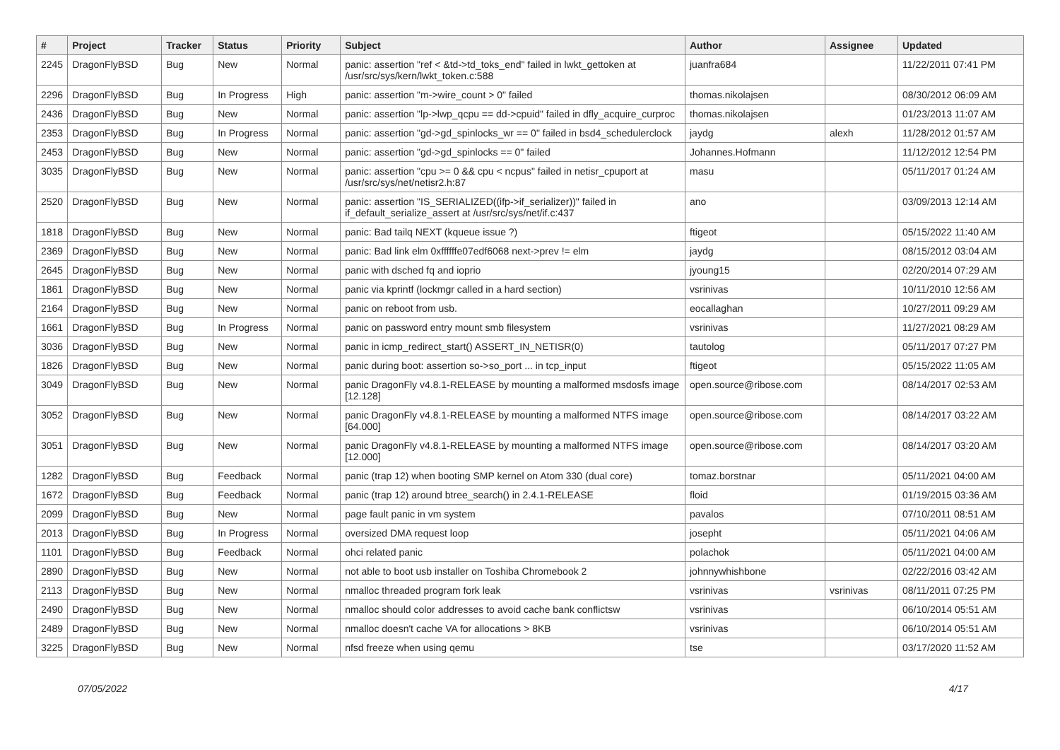| # | Project | Tracker | Status | Priority | Subject | Author | Assignee | Updated |
| --- | --- | --- | --- | --- | --- | --- | --- | --- |
| 2245 | DragonFlyBSD | Bug | New | Normal | panic: assertion "ref < &td->td_toks_end" failed in lwkt_gettoken at /usr/src/sys/kern/lwkt_token.c:588 | juanfra684 | | 11/22/2011 07:41 PM |
| 2296 | DragonFlyBSD | Bug | In Progress | High | panic: assertion "m->wire_count > 0" failed | thomas.nikolajsen | | 08/30/2012 06:09 AM |
| 2436 | DragonFlyBSD | Bug | New | Normal | panic: assertion "lp->lwp_qcpu == dd->cpuid" failed in dfly_acquire_curproc | thomas.nikolajsen | | 01/23/2013 11:07 AM |
| 2353 | DragonFlyBSD | Bug | In Progress | Normal | panic: assertion "gd->gd_spinlocks_wr == 0" failed in bsd4_schedulerclock | jaydg | alexh | 11/28/2012 01:57 AM |
| 2453 | DragonFlyBSD | Bug | New | Normal | panic: assertion "gd->gd_spinlocks == 0" failed | Johannes.Hofmann | | 11/12/2012 12:54 PM |
| 3035 | DragonFlyBSD | Bug | New | Normal | panic: assertion "cpu >= 0 && cpu < ncpus" failed in netisr_cpuport at /usr/src/sys/net/netisr2.h:87 | masu | | 05/11/2017 01:24 AM |
| 2520 | DragonFlyBSD | Bug | New | Normal | panic: assertion "IS_SERIALIZED((ifp->if_serializer))" failed in if_default_serialize_assert at /usr/src/sys/net/if.c:437 | ano | | 03/09/2013 12:14 AM |
| 1818 | DragonFlyBSD | Bug | New | Normal | panic: Bad tailq NEXT (kqueue issue ?) | ftigeot | | 05/15/2022 11:40 AM |
| 2369 | DragonFlyBSD | Bug | New | Normal | panic: Bad link elm 0xffffffe07edf6068 next->prev != elm | jaydg | | 08/15/2012 03:04 AM |
| 2645 | DragonFlyBSD | Bug | New | Normal | panic with dsched fq and ioprio | jyoung15 | | 02/20/2014 07:29 AM |
| 1861 | DragonFlyBSD | Bug | New | Normal | panic via kprintf (lockmgr called in a hard section) | vsrinivas | | 10/11/2010 12:56 AM |
| 2164 | DragonFlyBSD | Bug | New | Normal | panic on reboot from usb. | eocallaghan | | 10/27/2011 09:29 AM |
| 1661 | DragonFlyBSD | Bug | In Progress | Normal | panic on password entry mount smb filesystem | vsrinivas | | 11/27/2021 08:29 AM |
| 3036 | DragonFlyBSD | Bug | New | Normal | panic in icmp_redirect_start() ASSERT_IN_NETISR(0) | tautolog | | 05/11/2017 07:27 PM |
| 1826 | DragonFlyBSD | Bug | New | Normal | panic during boot: assertion so->so_port ... in tcp_input | ftigeot | | 05/15/2022 11:05 AM |
| 3049 | DragonFlyBSD | Bug | New | Normal | panic DragonFly v4.8.1-RELEASE by mounting a malformed msdosfs image [12.128] | open.source@ribose.com | | 08/14/2017 02:53 AM |
| 3052 | DragonFlyBSD | Bug | New | Normal | panic DragonFly v4.8.1-RELEASE by mounting a malformed NTFS image [64.000] | open.source@ribose.com | | 08/14/2017 03:22 AM |
| 3051 | DragonFlyBSD | Bug | New | Normal | panic DragonFly v4.8.1-RELEASE by mounting a malformed NTFS image [12.000] | open.source@ribose.com | | 08/14/2017 03:20 AM |
| 1282 | DragonFlyBSD | Bug | Feedback | Normal | panic (trap 12) when booting SMP kernel on Atom 330 (dual core) | tomaz.borstnar | | 05/11/2021 04:00 AM |
| 1672 | DragonFlyBSD | Bug | Feedback | Normal | panic (trap 12) around btree_search() in 2.4.1-RELEASE | floid | | 01/19/2015 03:36 AM |
| 2099 | DragonFlyBSD | Bug | New | Normal | page fault panic in vm system | pavalos | | 07/10/2011 08:51 AM |
| 2013 | DragonFlyBSD | Bug | In Progress | Normal | oversized DMA request loop | josepht | | 05/11/2021 04:06 AM |
| 1101 | DragonFlyBSD | Bug | Feedback | Normal | ohci related panic | polachok | | 05/11/2021 04:00 AM |
| 2890 | DragonFlyBSD | Bug | New | Normal | not able to boot usb installer on Toshiba Chromebook 2 | johnnywhishbone | | 02/22/2016 03:42 AM |
| 2113 | DragonFlyBSD | Bug | New | Normal | nmalloc threaded program fork leak | vsrinivas | vsrinivas | 08/11/2011 07:25 PM |
| 2490 | DragonFlyBSD | Bug | New | Normal | nmalloc should color addresses to avoid cache bank conflictsw | vsrinivas | | 06/10/2014 05:51 AM |
| 2489 | DragonFlyBSD | Bug | New | Normal | nmalloc doesn't cache VA for allocations > 8KB | vsrinivas | | 06/10/2014 05:51 AM |
| 3225 | DragonFlyBSD | Bug | New | Normal | nfsd freeze when using qemu | tse | | 03/17/2020 11:52 AM |
07/05/2022 4/17